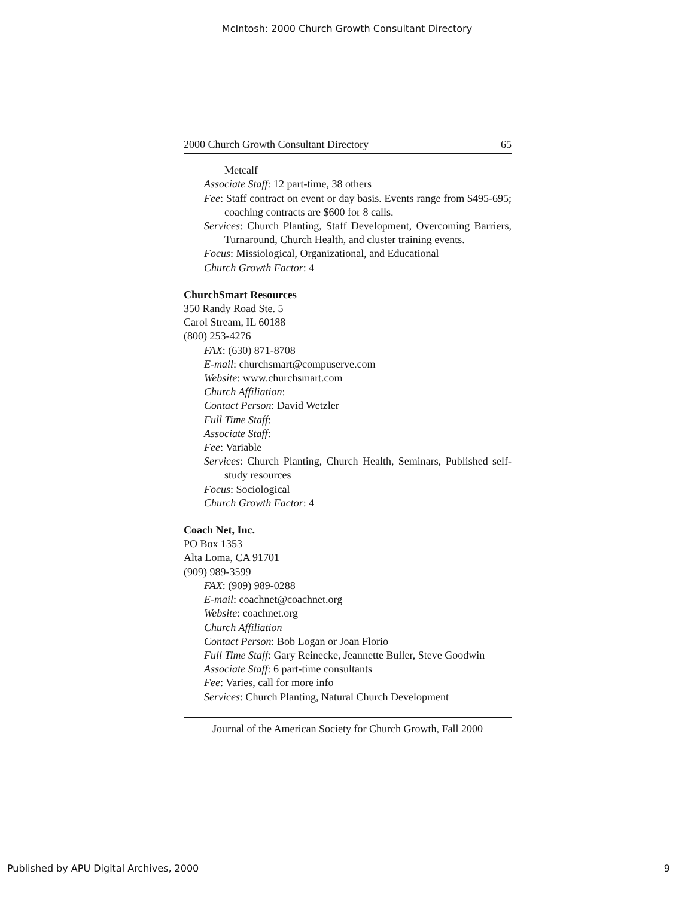McIntosh: 2000 Church Growth Consultant Directory
2000 Church Growth Consultant Directory 65
Metcalf
Associate Staff: 12 part-time, 38 others
Fee: Staff contract on event or day basis. Events range from $495-695; coaching contracts are $600 for 8 calls.
Services: Church Planting, Staff Development, Overcoming Barriers, Turnaround, Church Health, and cluster training events.
Focus: Missiological, Organizational, and Educational
Church Growth Factor: 4
ChurchSmart Resources
350 Randy Road Ste. 5
Carol Stream, IL 60188
(800) 253-4276
FAX: (630) 871-8708
E-mail: churchsmart@compuserve.com
Website: www.churchsmart.com
Church Affiliation:
Contact Person: David Wetzler
Full Time Staff:
Associate Staff:
Fee: Variable
Services: Church Planting, Church Health, Seminars, Published self-study resources
Focus: Sociological
Church Growth Factor: 4
Coach Net, Inc.
PO Box 1353
Alta Loma, CA 91701
(909) 989-3599
FAX: (909) 989-0288
E-mail: coachnet@coachnet.org
Website: coachnet.org
Church Affiliation
Contact Person: Bob Logan or Joan Florio
Full Time Staff: Gary Reinecke, Jeannette Buller, Steve Goodwin
Associate Staff: 6 part-time consultants
Fee: Varies, call for more info
Services: Church Planting, Natural Church Development
Journal of the American Society for Church Growth, Fall 2000
Published by APU Digital Archives, 2000 9